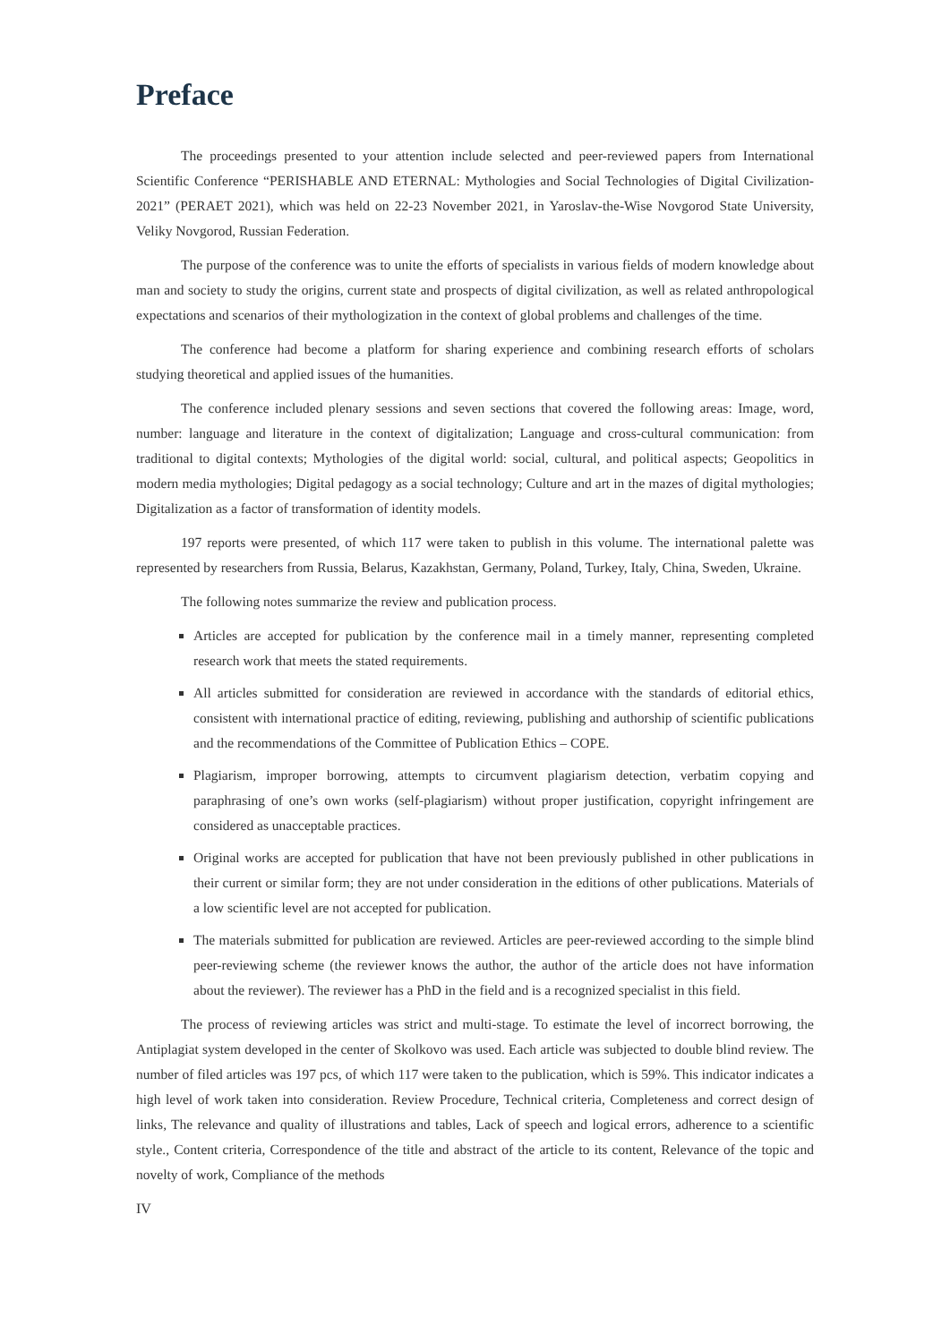Preface
The proceedings presented to your attention include selected and peer-reviewed papers from International Scientific Conference “PERISHABLE AND ETERNAL: Mythologies and Social Technologies of Digital Civilization-2021” (PERAET 2021), which was held on 22-23 November 2021, in Yaroslav-the-Wise Novgorod State University, Veliky Novgorod, Russian Federation.
The purpose of the conference was to unite the efforts of specialists in various fields of modern knowledge about man and society to study the origins, current state and prospects of digital civilization, as well as related anthropological expectations and scenarios of their mythologization in the context of global problems and challenges of the time.
The conference had become a platform for sharing experience and combining research efforts of scholars studying theoretical and applied issues of the humanities.
The conference included plenary sessions and seven sections that covered the following areas: Image, word, number: language and literature in the context of digitalization; Language and cross-cultural communication: from traditional to digital contexts; Mythologies of the digital world: social, cultural, and political aspects; Geopolitics in modern media mythologies; Digital pedagogy as a social technology; Culture and art in the mazes of digital mythologies; Digitalization as a factor of transformation of identity models.
197 reports were presented, of which 117 were taken to publish in this volume. The international palette was represented by researchers from Russia, Belarus, Kazakhstan, Germany, Poland, Turkey, Italy, China, Sweden, Ukraine.
The following notes summarize the review and publication process.
Articles are accepted for publication by the conference mail in a timely manner, representing completed research work that meets the stated requirements.
All articles submitted for consideration are reviewed in accordance with the standards of editorial ethics, consistent with international practice of editing, reviewing, publishing and authorship of scientific publications and the recommendations of the Committee of Publication Ethics – COPE.
Plagiarism, improper borrowing, attempts to circumvent plagiarism detection, verbatim copying and paraphrasing of one’s own works (self-plagiarism) without proper justification, copyright infringement are considered as unacceptable practices.
Original works are accepted for publication that have not been previously published in other publications in their current or similar form; they are not under consideration in the editions of other publications. Materials of a low scientific level are not accepted for publication.
The materials submitted for publication are reviewed. Articles are peer-reviewed according to the simple blind peer-reviewing scheme (the reviewer knows the author, the author of the article does not have information about the reviewer). The reviewer has a PhD in the field and is a recognized specialist in this field.
The process of reviewing articles was strict and multi-stage. To estimate the level of incorrect borrowing, the Antiplagiat system developed in the center of Skolkovo was used. Each article was subjected to double blind review. The number of filed articles was 197 pcs, of which 117 were taken to the publication, which is 59%. This indicator indicates a high level of work taken into consideration. Review Procedure, Technical criteria, Completeness and correct design of links, The relevance and quality of illustrations and tables, Lack of speech and logical errors, adherence to a scientific style., Content criteria, Correspondence of the title and abstract of the article to its content, Relevance of the topic and novelty of work, Compliance of the methods
IV